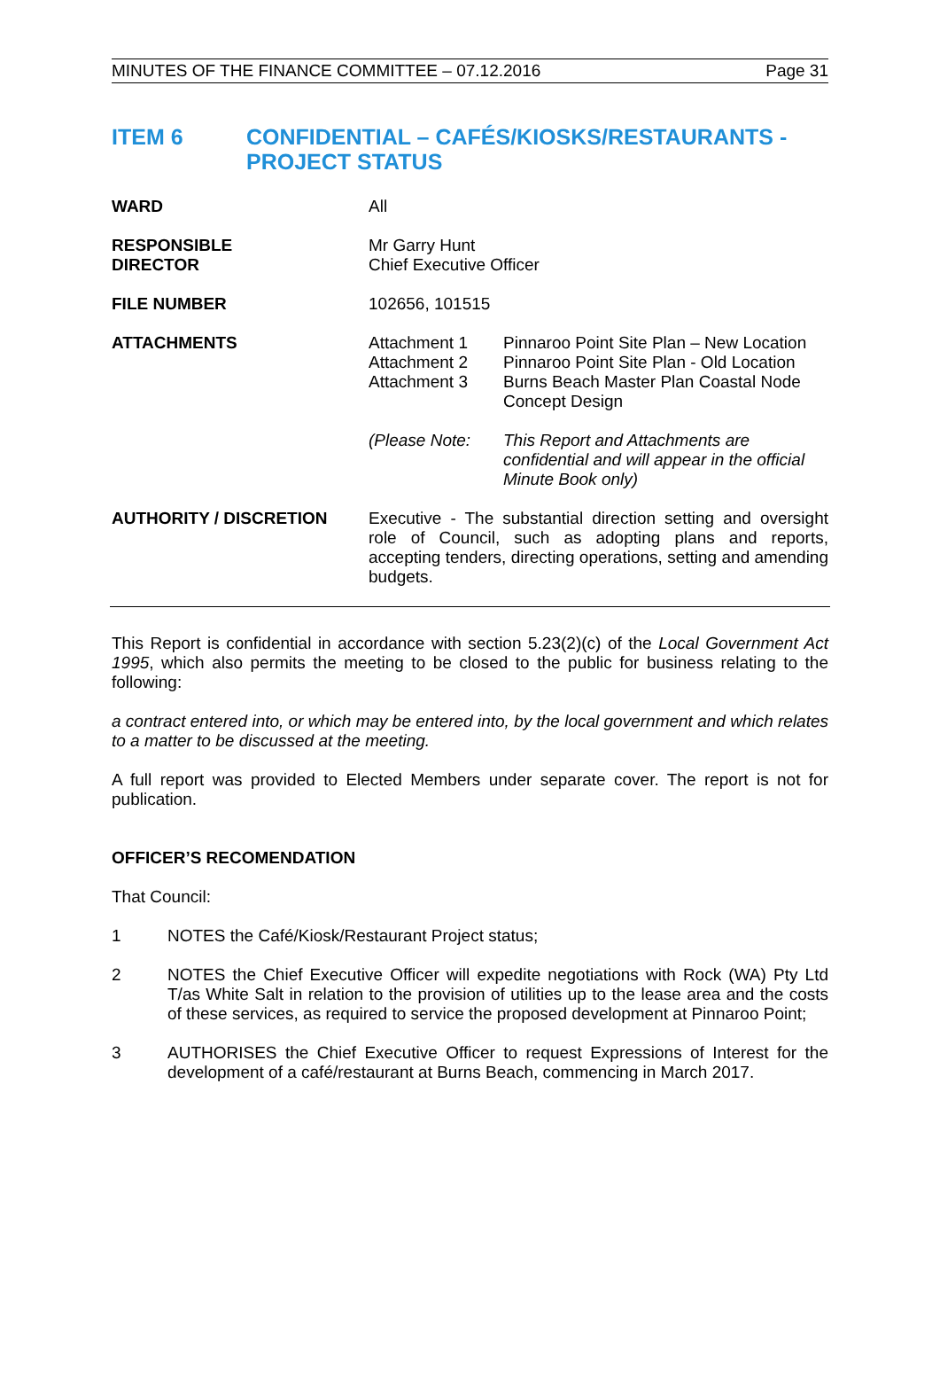MINUTES OF THE FINANCE COMMITTEE – 07.12.2016 Page 31
ITEM 6 CONFIDENTIAL – CAFÉS/KIOSKS/RESTAURANTS - PROJECT STATUS
| WARD | All | |
| RESPONSIBLE DIRECTOR | Mr Garry Hunt Chief Executive Officer | |
| FILE NUMBER | 102656, 101515 | |
| ATTACHMENTS | Attachment 1 Attachment 2 Attachment 3 | Pinnaroo Point Site Plan – New Location Pinnaroo Point Site Plan - Old Location Burns Beach Master Plan Coastal Node Concept Design |
| | (Please Note: | This Report and Attachments are confidential and will appear in the official Minute Book only) |
| AUTHORITY / DISCRETION | Executive - The substantial direction setting and oversight role of Council, such as adopting plans and reports, accepting tenders, directing operations, setting and amending budgets. | |
This Report is confidential in accordance with section 5.23(2)(c) of the Local Government Act 1995, which also permits the meeting to be closed to the public for business relating to the following:
a contract entered into, or which may be entered into, by the local government and which relates to a matter to be discussed at the meeting.
A full report was provided to Elected Members under separate cover. The report is not for publication.
OFFICER’S RECOMENDATION
That Council:
1 NOTES the Café/Kiosk/Restaurant Project status;
2 NOTES the Chief Executive Officer will expedite negotiations with Rock (WA) Pty Ltd T/as White Salt in relation to the provision of utilities up to the lease area and the costs of these services, as required to service the proposed development at Pinnaroo Point;
3 AUTHORISES the Chief Executive Officer to request Expressions of Interest for the development of a café/restaurant at Burns Beach, commencing in March 2017.